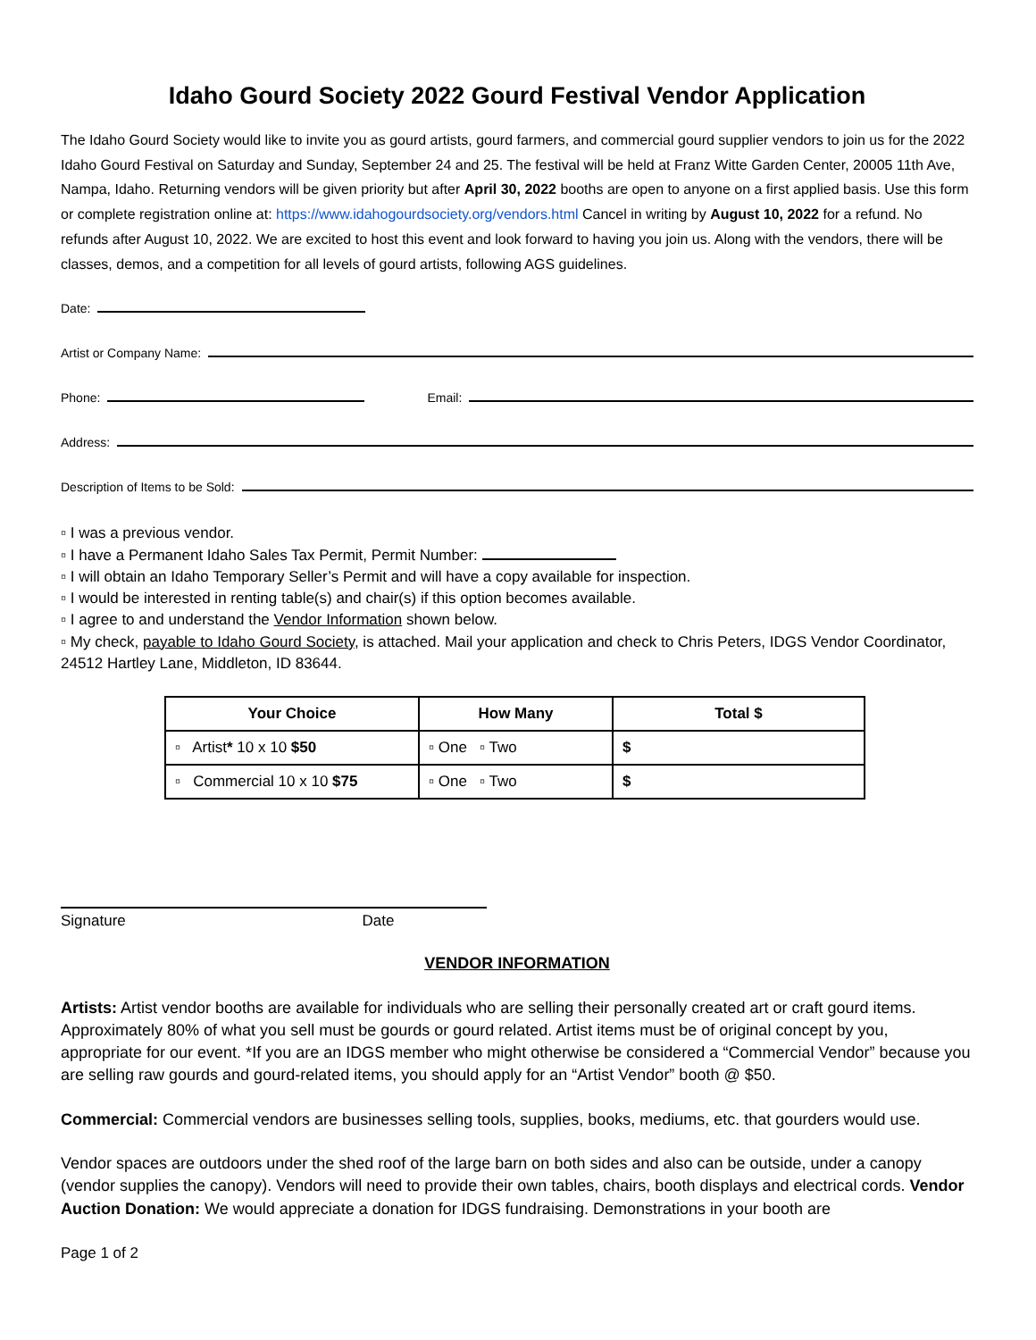Idaho Gourd Society 2022 Gourd Festival Vendor Application
The Idaho Gourd Society would like to invite you as gourd artists, gourd farmers, and commercial gourd supplier vendors to join us for the 2022 Idaho Gourd Festival on Saturday and Sunday, September 24 and 25. The festival will be held at Franz Witte Garden Center, 20005 11th Ave, Nampa, Idaho. Returning vendors will be given priority but after April 30, 2022 booths are open to anyone on a first applied basis. Use this form or complete registration online at: https://www.idahogourdsociety.org/vendors.html Cancel in writing by August 10, 2022 for a refund. No refunds after August 10, 2022. We are excited to host this event and look forward to having you join us. Along with the vendors, there will be classes, demos, and a competition for all levels of gourd artists, following AGS guidelines.
Date:
Artist or Company Name:
Phone:
Email:
Address:
Description of Items to be Sold:
▫ I was a previous vendor.
▫ I have a Permanent Idaho Sales Tax Permit, Permit Number:
▫ I will obtain an Idaho Temporary Seller’s Permit and will have a copy available for inspection.
▫ I would be interested in renting table(s) and chair(s) if this option becomes available.
▫ I agree to and understand the Vendor Information shown below.
▫ My check, payable to Idaho Gourd Society, is attached. Mail your application and check to Chris Peters, IDGS Vendor Coordinator, 24512 Hartley Lane, Middleton, ID 83644.
| Your Choice | How Many | Total $ |
| --- | --- | --- |
| ▫ Artist * 10 x 10 $50 | ▫ One ▫ Two | $ |
| ▫ Commercial 10 x 10 $75 | ▫ One ▫ Two | $ |
Signature Date
VENDOR INFORMATION
Artists: Artist vendor booths are available for individuals who are selling their personally created art or craft gourd items. Approximately 80% of what you sell must be gourds or gourd related. Artist items must be of original concept by you, appropriate for our event. *If you are an IDGS member who might otherwise be considered a “Commercial Vendor” because you are selling raw gourds and gourd-related items, you should apply for an “Artist Vendor” booth @ $50.
Commercial: Commercial vendors are businesses selling tools, supplies, books, mediums, etc. that gourders would use.
Vendor spaces are outdoors under the shed roof of the large barn on both sides and also can be outside, under a canopy (vendor supplies the canopy). Vendors will need to provide their own tables, chairs, booth displays and electrical cords. Vendor Auction Donation: We would appreciate a donation for IDGS fundraising. Demonstrations in your booth are
Page 1 of 2